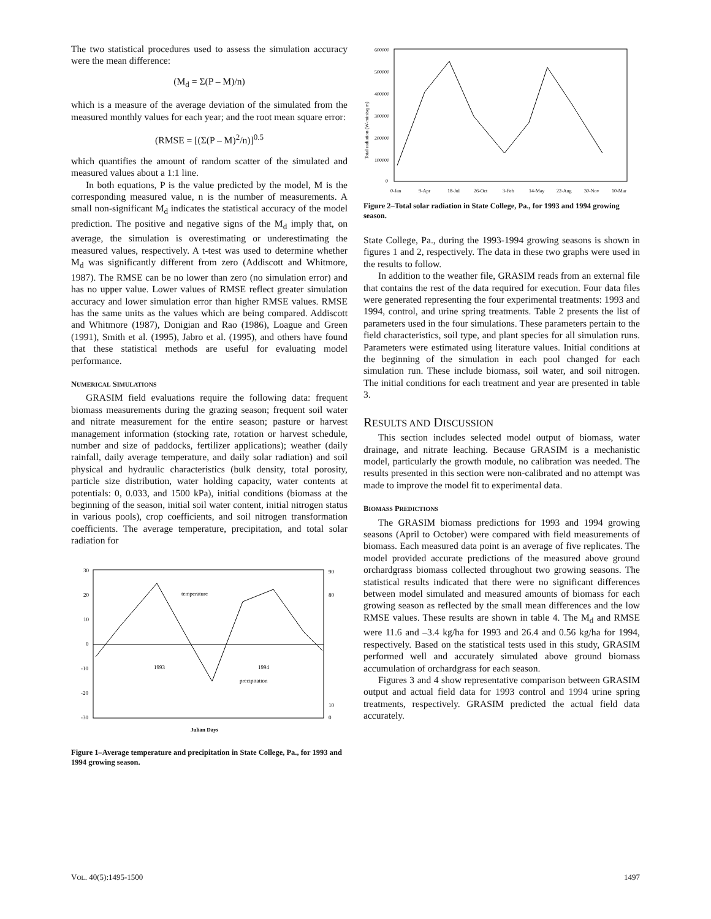The two statistical procedures used to assess the simulation accuracy were the mean difference:
(M<sub>d</sub> = Σ(P – M)/n)
which is a measure of the average deviation of the simulated from the measured monthly values for each year; and the root mean square error:
(RMSE = [(Σ(P – M)<sup>2</sup>/n)]<sup>0.5</sup>
which quantifies the amount of random scatter of the simulated and measured values about a 1:1 line.
In both equations, P is the value predicted by the model, M is the corresponding measured value, n is the number of measurements. A small non-significant M<sub>d</sub> indicates the statistical accuracy of the model prediction. The positive and negative signs of the M<sub>d</sub> imply that, on average, the simulation is overestimating or underestimating the measured values, respectively. A t-test was used to determine whether M<sub>d</sub> was significantly different from zero (Addiscott and Whitmore, 1987). The RMSE can be no lower than zero (no simulation error) and has no upper value. Lower values of RMSE reflect greater simulation accuracy and lower simulation error than higher RMSE values. RMSE has the same units as the values which are being compared. Addiscott and Whitmore (1987), Donigian and Rao (1986), Loague and Green (1991), Smith et al. (1995), Jabro et al. (1995), and others have found that these statistical methods are useful for evaluating model performance.
NUMERICAL SIMULATIONS
GRASIM field evaluations require the following data: frequent biomass measurements during the grazing season; frequent soil water and nitrate measurement for the entire season; pasture or harvest management information (stocking rate, rotation or harvest schedule, number and size of paddocks, fertilizer applications); weather (daily rainfall, daily average temperature, and daily solar radiation) and soil physical and hydraulic characteristics (bulk density, total porosity, particle size distribution, water holding capacity, water contents at potentials: 0, 0.033, and 1500 kPa), initial conditions (biomass at the beginning of the season, initial soil water content, initial nitrogen status in various pools), crop coefficients, and soil nitrogen transformation coefficients. The average temperature, precipitation, and total solar radiation for
30
20
10
0
-10
-20
-30
90
80
10
0
temperature
1993
1994
precipitation
Julian Days
Figure 1–Average temperature and precipitation in State College, Pa., for 1993 and 1994 growing season.
600000
500000
400000
300000
200000
100000
0
0-Jan
9-Apr
18-Jul
26-Oct
3-Feb
14-May
22-Aug
30-Nov
10-Mar
Total radiation (W-min/sq m)
Figure 2–Total solar radiation in State College, Pa., for 1993 and 1994 growing season.
State College, Pa., during the 1993-1994 growing seasons is shown in figures 1 and 2, respectively. The data in these two graphs were used in the results to follow.
In addition to the weather file, GRASIM reads from an external file that contains the rest of the data required for execution. Four data files were generated representing the four experimental treatments: 1993 and 1994, control, and urine spring treatments. Table 2 presents the list of parameters used in the four simulations. These parameters pertain to the field characteristics, soil type, and plant species for all simulation runs. Parameters were estimated using literature values. Initial conditions at the beginning of the simulation in each pool changed for each simulation run. These include biomass, soil water, and soil nitrogen. The initial conditions for each treatment and year are presented in table 3.
RESULTS AND DISCUSSION
This section includes selected model output of biomass, water drainage, and nitrate leaching. Because GRASIM is a mechanistic model, particularly the growth module, no calibration was needed. The results presented in this section were non-calibrated and no attempt was made to improve the model fit to experimental data.
BIOMASS PREDICTIONS
The GRASIM biomass predictions for 1993 and 1994 growing seasons (April to October) were compared with field measurements of biomass. Each measured data point is an average of five replicates. The model provided accurate predictions of the measured above ground orchardgrass biomass collected throughout two growing seasons. The statistical results indicated that there were no significant differences between model simulated and measured amounts of biomass for each growing season as reflected by the small mean differences and the low RMSE values. These results are shown in table 4. The M<sub>d</sub> and RMSE were 11.6 and –3.4 kg/ha for 1993 and 26.4 and 0.56 kg/ha for 1994, respectively. Based on the statistical tests used in this study, GRASIM performed well and accurately simulated above ground biomass accumulation of orchardgrass for each season.
Figures 3 and 4 show representative comparison between GRASIM output and actual field data for 1993 control and 1994 urine spring treatments, respectively. GRASIM predicted the actual field data accurately.
VOL. 40(5):1495-1500 1497